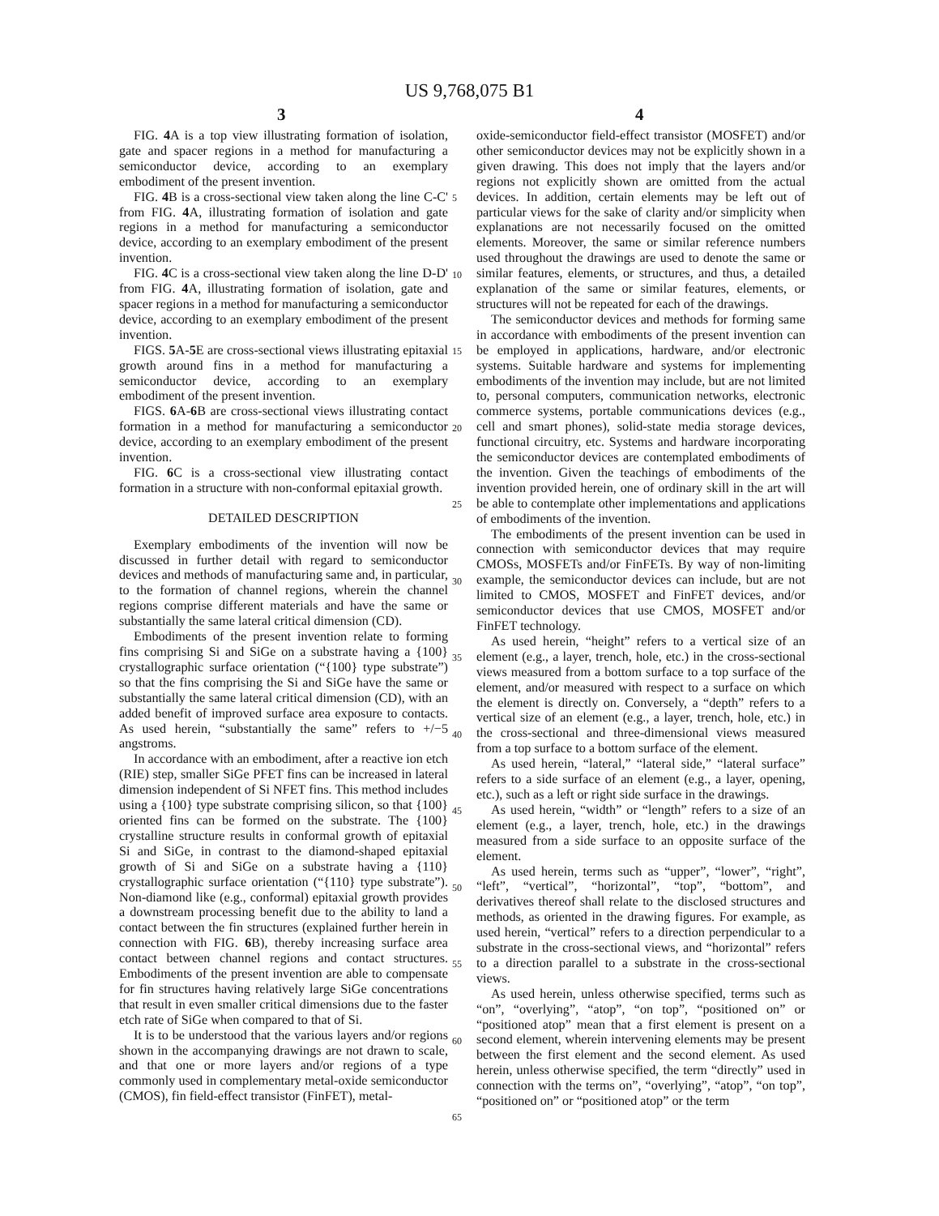US 9,768,075 B1
3 4
FIG. 4 A is a top view illustrating formation of isolation, gate and spacer regions in a method for manufacturing a semiconductor device, according to an exemplary embodiment of the present invention.
FIG. 4 B is a cross-sectional view taken along the line C-C' from FIG. 4 A, illustrating formation of isolation and gate regions in a method for manufacturing a semiconductor device, according to an exemplary embodiment of the present invention.
FIG. 4 C is a cross-sectional view taken along the line D-D' from FIG. 4 A, illustrating formation of isolation, gate and spacer regions in a method for manufacturing a semiconductor device, according to an exemplary embodiment of the present invention.
FIGS. 5 A-5 E are cross-sectional views illustrating epitaxial growth around fins in a method for manufacturing a semiconductor device, according to an exemplary embodiment of the present invention.
FIGS. 6 A-6 B are cross-sectional views illustrating contact formation in a method for manufacturing a semiconductor device, according to an exemplary embodiment of the present invention.
FIG. 6 C is a cross-sectional view illustrating contact formation in a structure with non-conformal epitaxial growth.
DETAILED DESCRIPTION
Exemplary embodiments of the invention will now be discussed in further detail with regard to semiconductor devices and methods of manufacturing same and, in particular, to the formation of channel regions, wherein the channel regions comprise different materials and have the same or substantially the same lateral critical dimension (CD).
Embodiments of the present invention relate to forming fins comprising Si and SiGe on a substrate having a {100} crystallographic surface orientation (“{100} type substrate”) so that the fins comprising the Si and SiGe have the same or substantially the same lateral critical dimension (CD), with an added benefit of improved surface area exposure to contacts. As used herein, “substantially the same” refers to +/−5 angstroms.
In accordance with an embodiment, after a reactive ion etch (RIE) step, smaller SiGe PFET fins can be increased in lateral dimension independent of Si NFET fins. This method includes using a {100} type substrate comprising silicon, so that {100} oriented fins can be formed on the substrate. The {100} crystalline structure results in conformal growth of epitaxial Si and SiGe, in contrast to the diamond-shaped epitaxial growth of Si and SiGe on a substrate having a {110} crystallographic surface orientation (“{110} type substrate”). Non-diamond like (e.g., conformal) epitaxial growth provides a downstream processing benefit due to the ability to land a contact between the fin structures (explained further herein in connection with FIG. 6 B), thereby increasing surface area contact between channel regions and contact structures. Embodiments of the present invention are able to compensate for fin structures having relatively large SiGe concentrations that result in even smaller critical dimensions due to the faster etch rate of SiGe when compared to that of Si.
It is to be understood that the various layers and/or regions shown in the accompanying drawings are not drawn to scale, and that one or more layers and/or regions of a type commonly used in complementary metal-oxide semiconductor (CMOS), fin field-effect transistor (FinFET), metal-
5
10
15
20
25
30
35
40
45
50
55
60
65
oxide-semiconductor field-effect transistor (MOSFET) and/or other semiconductor devices may not be explicitly shown in a given drawing. This does not imply that the layers and/or regions not explicitly shown are omitted from the actual devices. In addition, certain elements may be left out of particular views for the sake of clarity and/or simplicity when explanations are not necessarily focused on the omitted elements. Moreover, the same or similar reference numbers used throughout the drawings are used to denote the same or similar features, elements, or structures, and thus, a detailed explanation of the same or similar features, elements, or structures will not be repeated for each of the drawings.
The semiconductor devices and methods for forming same in accordance with embodiments of the present invention can be employed in applications, hardware, and/or electronic systems. Suitable hardware and systems for implementing embodiments of the invention may include, but are not limited to, personal computers, communication networks, electronic commerce systems, portable communications devices (e.g., cell and smart phones), solid-state media storage devices, functional circuitry, etc. Systems and hardware incorporating the semiconductor devices are contemplated embodiments of the invention. Given the teachings of embodiments of the invention provided herein, one of ordinary skill in the art will be able to contemplate other implementations and applications of embodiments of the invention.
The embodiments of the present invention can be used in connection with semiconductor devices that may require CMOSs, MOSFETs and/or FinFETs. By way of non-limiting example, the semiconductor devices can include, but are not limited to CMOS, MOSFET and FinFET devices, and/or semiconductor devices that use CMOS, MOSFET and/or FinFET technology.
As used herein, “height” refers to a vertical size of an element (e.g., a layer, trench, hole, etc.) in the cross-sectional views measured from a bottom surface to a top surface of the element, and/or measured with respect to a surface on which the element is directly on. Conversely, a “depth” refers to a vertical size of an element (e.g., a layer, trench, hole, etc.) in the cross-sectional and three-dimensional views measured from a top surface to a bottom surface of the element.
As used herein, “lateral,” “lateral side,” “lateral surface” refers to a side surface of an element (e.g., a layer, opening, etc.), such as a left or right side surface in the drawings.
As used herein, “width” or “length” refers to a size of an element (e.g., a layer, trench, hole, etc.) in the drawings measured from a side surface to an opposite surface of the element.
As used herein, terms such as “upper”, “lower”, “right”, “left”, “vertical”, “horizontal”, “top”, “bottom”, and derivatives thereof shall relate to the disclosed structures and methods, as oriented in the drawing figures. For example, as used herein, “vertical” refers to a direction perpendicular to a substrate in the cross-sectional views, and “horizontal” refers to a direction parallel to a substrate in the cross-sectional views.
As used herein, unless otherwise specified, terms such as “on”, “overlying”, “atop”, “on top”, “positioned on” or “positioned atop” mean that a first element is present on a second element, wherein intervening elements may be present between the first element and the second element. As used herein, unless otherwise specified, the term “directly” used in connection with the terms on”, “overlying”, “atop”, “on top”, “positioned on” or “positioned atop” or the term